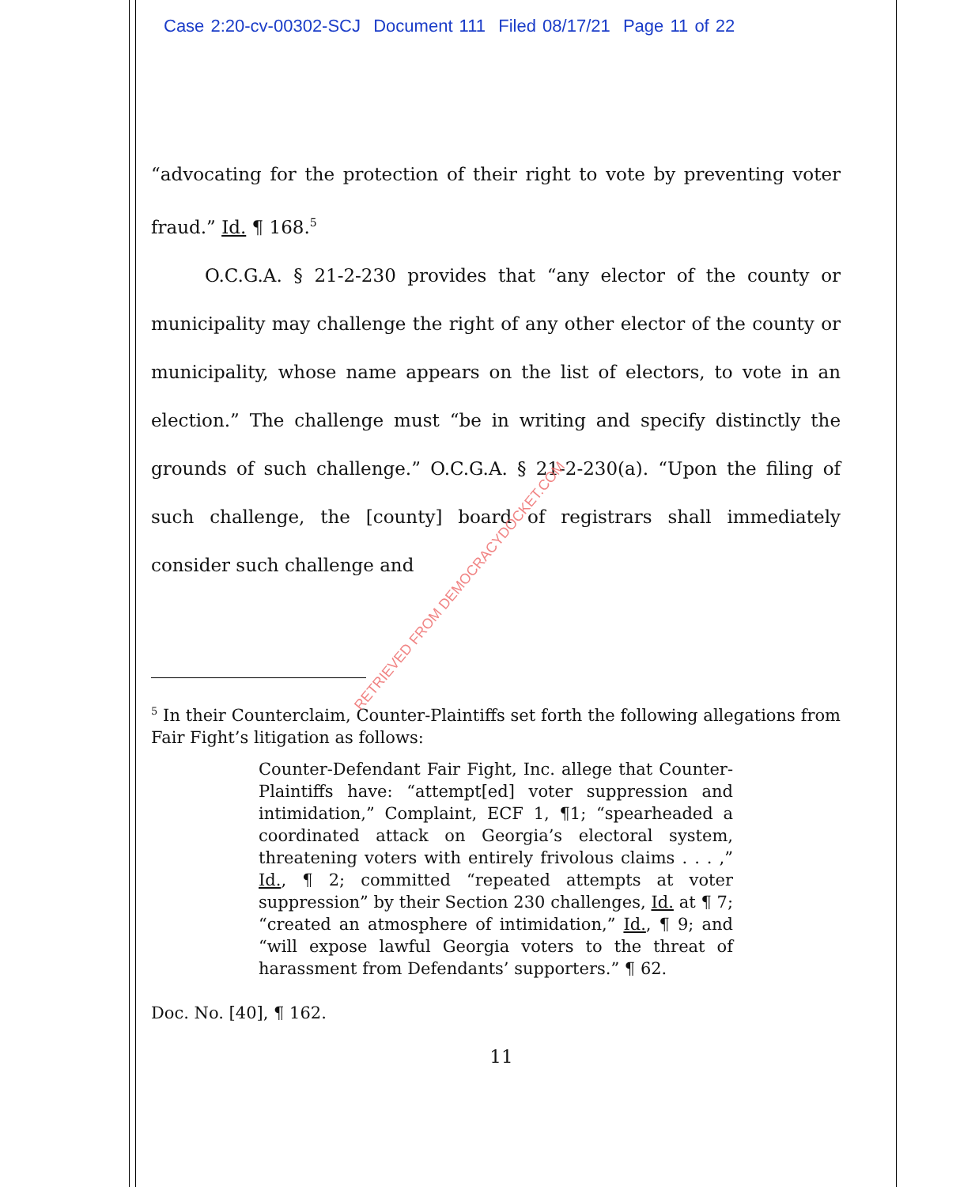Case 2:20-cv-00302-SCJ Document 111 Filed 08/17/21 Page 11 of 22
“advocating for the protection of their right to vote by preventing voter fraud.” Id. ¶ 168.<sup>5</sup>
O.C.G.A. § 21-2-230 provides that “any elector of the county or municipality may challenge the right of any other elector of the county or municipality, whose name appears on the list of electors, to vote in an election.” The challenge must “be in writing and specify distinctly the grounds of such challenge.” O.C.G.A. § 21-2-230(a). “Upon the filing of such challenge, the [county] board of registrars shall immediately consider such challenge and
<sup>5</sup> In their Counterclaim, Counter-Plaintiffs set forth the following allegations from Fair Fight’s litigation as follows:
Counter-Defendant Fair Fight, Inc. allege that Counter-Plaintiffs have: “attempt[ed] voter suppression and intimidation,” Complaint, ECF 1, ¶1; “spearheaded a coordinated attack on Georgia’s electoral system, threatening voters with entirely frivolous claims . . . ,” Id., ¶ 2; committed “repeated attempts at voter suppression” by their Section 230 challenges, Id. at ¶ 7; “created an atmosphere of intimidation,” Id., ¶ 9; and “will expose lawful Georgia voters to the threat of harassment from Defendants’ supporters.” ¶ 62.
Doc. No. [40], ¶ 162.
11
RETRIEVED FROM DEMOCRACYDOCKET.COM